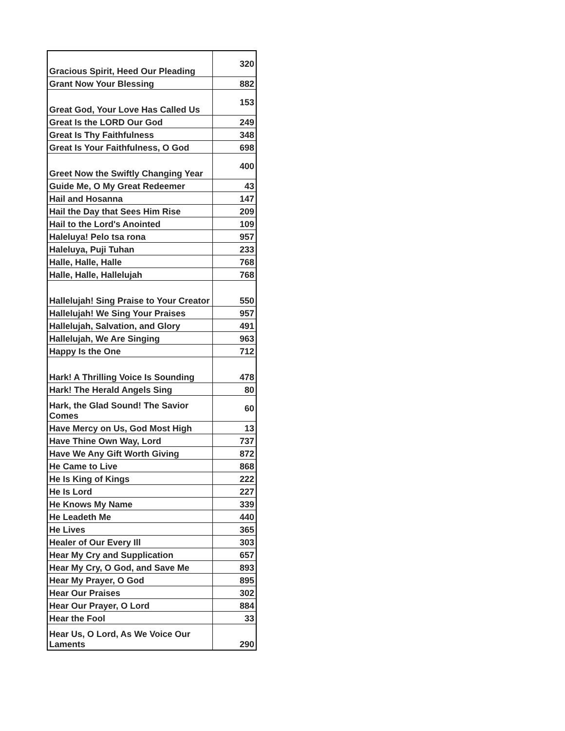| Gracious Spirit, Heed Our Pleading | 320 |
| Grant Now Your Blessing | 882 |
| Great God, Your Love Has Called Us | 153 |
| Great Is the LORD Our God | 249 |
| Great Is Thy Faithfulness | 348 |
| Great Is Your Faithfulness, O God | 698 |
| Greet Now the Swiftly Changing Year | 400 |
| Guide Me, O My Great Redeemer | 43 |
| Hail and Hosanna | 147 |
| Hail the Day that Sees Him Rise | 209 |
| Hail to the Lord's Anointed | 109 |
| Haleluya! Pelo tsa rona | 957 |
| Haleluya, Puji Tuhan | 233 |
| Halle, Halle, Halle | 768 |
| Halle, Halle, Hallelujah | 768 |
| Hallelujah! Sing Praise to Your Creator | 550 |
| Hallelujah! We Sing Your Praises | 957 |
| Hallelujah, Salvation, and Glory | 491 |
| Hallelujah, We Are Singing | 963 |
| Happy Is the One | 712 |
| Hark! A Thrilling Voice Is Sounding | 478 |
| Hark! The Herald Angels Sing | 80 |
| Hark, the Glad Sound! The Savior Comes | 60 |
| Have Mercy on Us, God Most High | 13 |
| Have Thine Own Way, Lord | 737 |
| Have We Any Gift Worth Giving | 872 |
| He Came to Live | 868 |
| He Is King of Kings | 222 |
| He Is Lord | 227 |
| He Knows My Name | 339 |
| He Leadeth Me | 440 |
| He Lives | 365 |
| Healer of Our Every Ill | 303 |
| Hear My Cry and Supplication | 657 |
| Hear My Cry, O God, and Save Me | 893 |
| Hear My Prayer, O God | 895 |
| Hear Our Praises | 302 |
| Hear Our Prayer, O Lord | 884 |
| Hear the Fool | 33 |
| Hear Us, O Lord, As We Voice Our Laments | 290 |